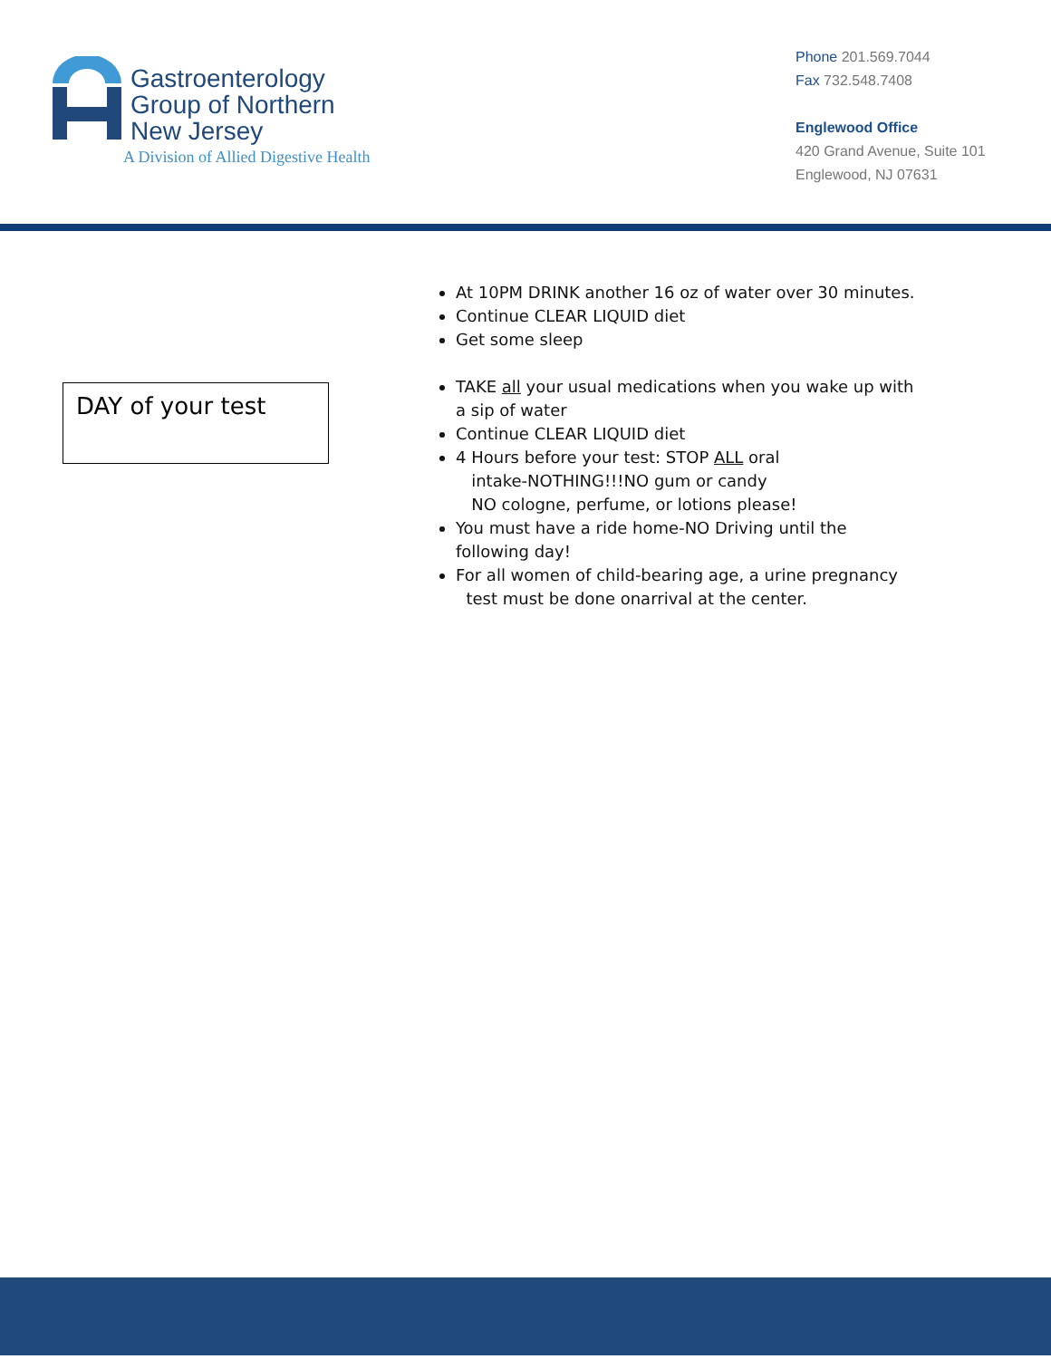Gastroenterology
Group of Northern
New Jersey
A Division of Allied Digestive Health
Phone 201.569.7044
Fax 732.548.7408
Englewood Office
420 Grand Avenue, Suite 101
Englewood, NJ 07631
DAY of your test
At 10PM DRINK another 16 oz of water over 30 minutes.
Continue CLEAR LIQUID diet
Get some sleep
TAKE all your usual medications when you wake up with a sip of water
Continue CLEAR LIQUID diet
4 Hours before your test: STOP ALL oral
intake-NOTHING!!!NO gum or candy
NO cologne, perfume, or lotions please!
You must have a ride home-NO Driving until the following day!
For all women of child-bearing age, a urine pregnancy
test must be done onarrival at the center.